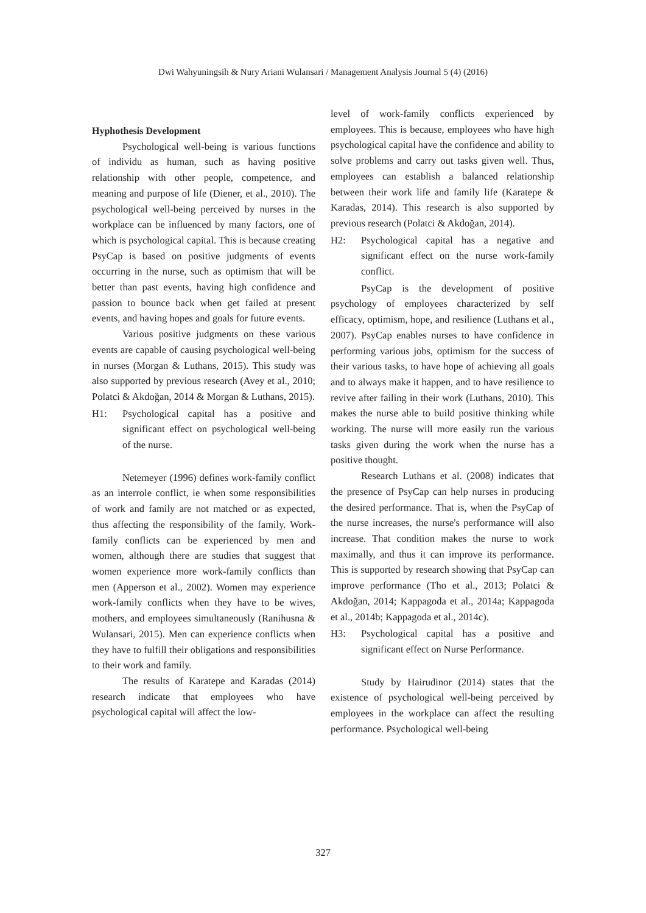Dwi Wahyuningsih & Nury Ariani Wulansari / Management Analysis Journal 5 (4) (2016)
Hyphothesis Development
Psychological well-being is various functions of individu as human, such as having positive relationship with other people, competence, and meaning and purpose of life (Diener, et al., 2010). The psychological well-being perceived by nurses in the workplace can be influenced by many factors, one of which is psychological capital. This is because creating PsyCap is based on positive judgments of events occurring in the nurse, such as optimism that will be better than past events, having high confidence and passion to bounce back when get failed at present events, and having hopes and goals for future events.
Various positive judgments on these various events are capable of causing psychological well-being in nurses (Morgan & Luthans, 2015). This study was also supported by previous research (Avey et al., 2010; Polatci & Akdoğan, 2014 & Morgan & Luthans, 2015).
H1: Psychological capital has a positive and significant effect on psychological well-being of the nurse.
Netemeyer (1996) defines work-family conflict as an interrole conflict, ie when some responsibilities of work and family are not matched or as expected, thus affecting the responsibility of the family. Work-family conflicts can be experienced by men and women, although there are studies that suggest that women experience more work-family conflicts than men (Apperson et al., 2002). Women may experience work-family conflicts when they have to be wives, mothers, and employees simultaneously (Ranihusna & Wulansari, 2015). Men can experience conflicts when they have to fulfill their obligations and responsibilities to their work and family.
The results of Karatepe and Karadas (2014) research indicate that employees who have psychological capital will affect the low-
level of work-family conflicts experienced by employees. This is because, employees who have high psychological capital have the confidence and ability to solve problems and carry out tasks given well. Thus, employees can establish a balanced relationship between their work life and family life (Karatepe & Karadas, 2014). This research is also supported by previous research (Polatci & Akdoğan, 2014).
H2: Psychological capital has a negative and significant effect on the nurse work-family conflict.
PsyCap is the development of positive psychology of employees characterized by self efficacy, optimism, hope, and resilience (Luthans et al., 2007). PsyCap enables nurses to have confidence in performing various jobs, optimism for the success of their various tasks, to have hope of achieving all goals and to always make it happen, and to have resilience to revive after failing in their work (Luthans, 2010). This makes the nurse able to build positive thinking while working. The nurse will more easily run the various tasks given during the work when the nurse has a positive thought.
Research Luthans et al. (2008) indicates that the presence of PsyCap can help nurses in producing the desired performance. That is, when the PsyCap of the nurse increases, the nurse's performance will also increase. That condition makes the nurse to work maximally, and thus it can improve its performance. This is supported by research showing that PsyCap can improve performance (Tho et al., 2013; Polatci & Akdoğan, 2014; Kappagoda et al., 2014a; Kappagoda et al., 2014b; Kappagoda et al., 2014c).
H3: Psychological capital has a positive and significant effect on Nurse Performance.
Study by Hairudinor (2014) states that the existence of psychological well-being perceived by employees in the workplace can affect the resulting performance. Psychological well-being
327